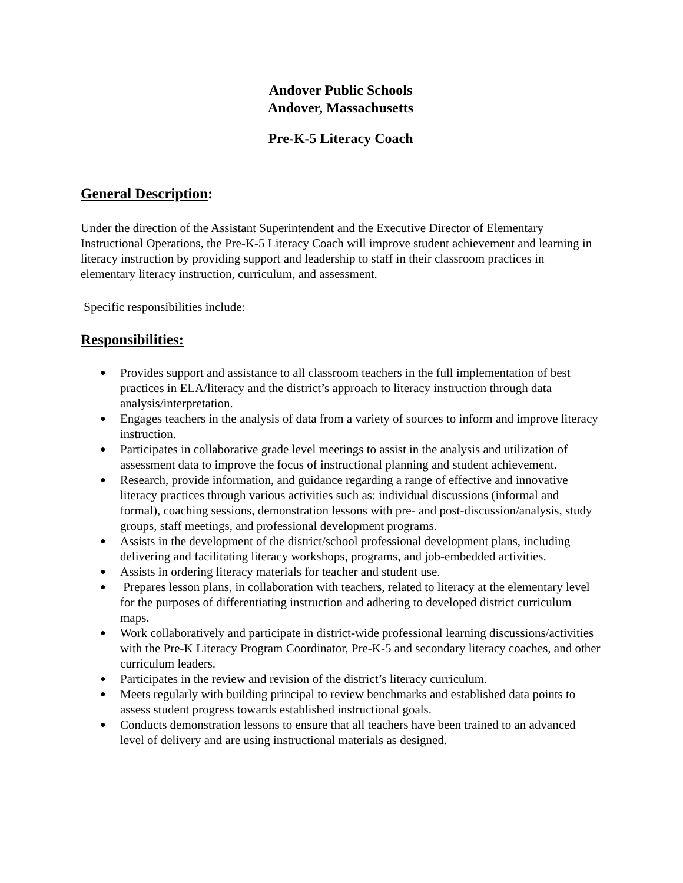Andover Public Schools
Andover, Massachusetts
Pre-K-5 Literacy Coach
General Description:
Under the direction of the Assistant Superintendent and the Executive Director of Elementary Instructional Operations, the Pre-K-5 Literacy Coach will improve student achievement and learning in literacy instruction by providing support and leadership to staff in their classroom practices in elementary literacy instruction, curriculum, and assessment.
Specific responsibilities include:
Responsibilities:
● Provides support and assistance to all classroom teachers in the full implementation of best practices in ELA/literacy and the district’s approach to literacy instruction through data analysis/interpretation.
● Engages teachers in the analysis of data from a variety of sources to inform and improve literacy instruction.
● Participates in collaborative grade level meetings to assist in the analysis and utilization of assessment data to improve the focus of instructional planning and student achievement.
● Research, provide information, and guidance regarding a range of effective and innovative literacy practices through various activities such as: individual discussions (informal and formal), coaching sessions, demonstration lessons with pre- and post-discussion/analysis, study groups, staff meetings, and professional development programs.
● Assists in the development of the district/school professional development plans, including delivering and facilitating literacy workshops, programs, and job-embedded activities.
● Assists in ordering literacy materials for teacher and student use.
● Prepares lesson plans, in collaboration with teachers, related to literacy at the elementary level for the purposes of differentiating instruction and adhering to developed district curriculum maps.
● Work collaboratively and participate in district-wide professional learning discussions/activities with the Pre-K Literacy Program Coordinator, Pre-K-5 and secondary literacy coaches, and other curriculum leaders.
● Participates in the review and revision of the district’s literacy curriculum.
● Meets regularly with building principal to review benchmarks and established data points to assess student progress towards established instructional goals.
● Conducts demonstration lessons to ensure that all teachers have been trained to an advanced level of delivery and are using instructional materials as designed.